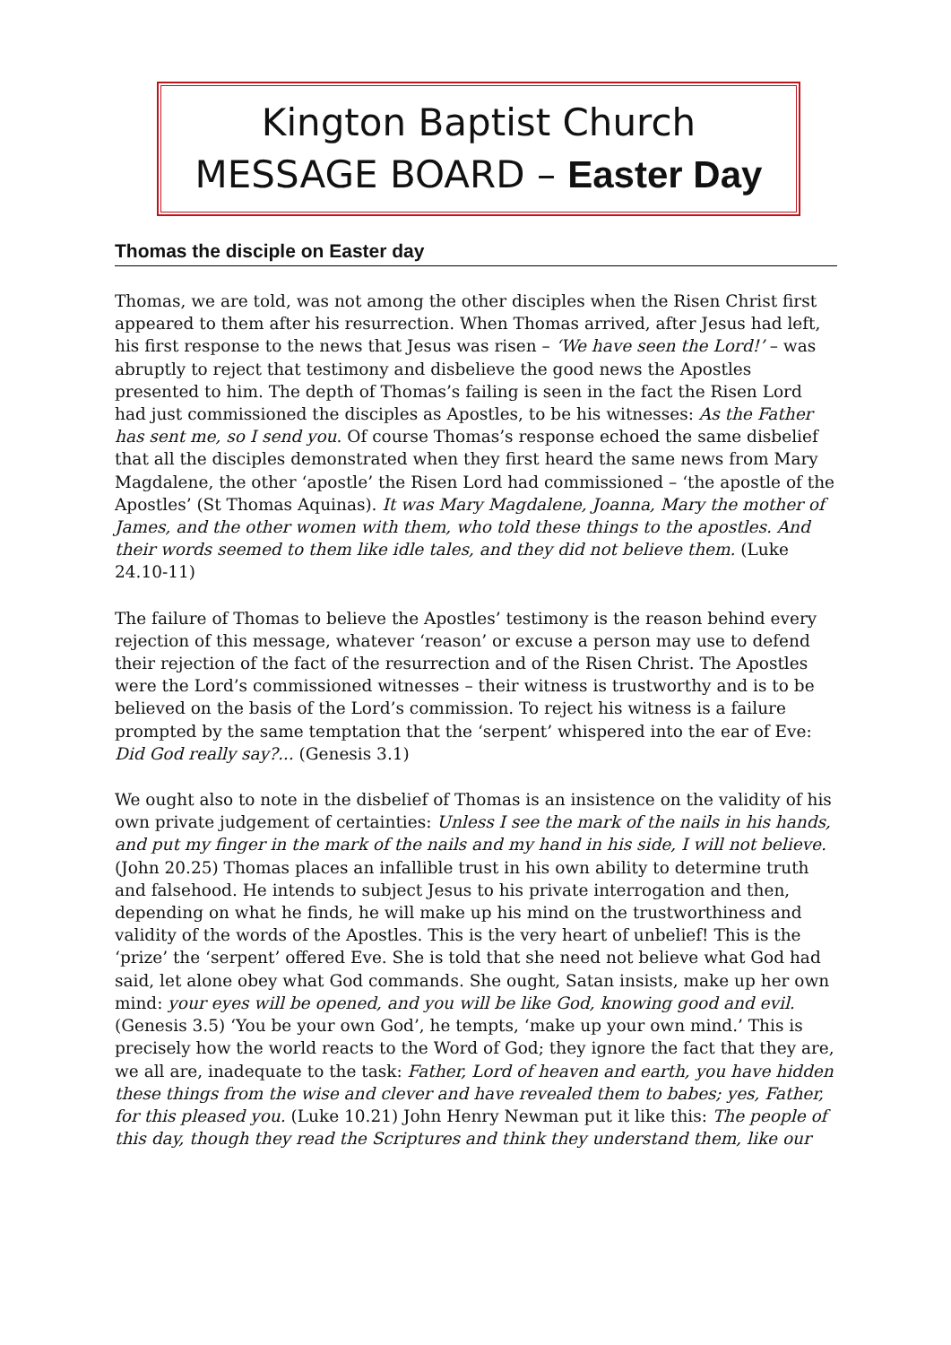Kington Baptist Church
MESSAGE BOARD – Easter Day
Thomas the disciple on Easter day
Thomas, we are told, was not among the other disciples when the Risen Christ first appeared to them after his resurrection. When Thomas arrived, after Jesus had left, his first response to the news that Jesus was risen – ‘We have seen the Lord!’ – was abruptly to reject that testimony and disbelieve the good news the Apostles presented to him. The depth of Thomas’s failing is seen in the fact the Risen Lord had just commissioned the disciples as Apostles, to be his witnesses: As the Father has sent me, so I send you. Of course Thomas’s response echoed the same disbelief that all the disciples demonstrated when they first heard the same news from Mary Magdalene, the other ‘apostle’ the Risen Lord had commissioned – ‘the apostle of the Apostles’ (St Thomas Aquinas). It was Mary Magdalene, Joanna, Mary the mother of James, and the other women with them, who told these things to the apostles. And their words seemed to them like idle tales, and they did not believe them. (Luke 24.10-11)
The failure of Thomas to believe the Apostles’ testimony is the reason behind every rejection of this message, whatever ‘reason’ or excuse a person may use to defend their rejection of the fact of the resurrection and of the Risen Christ. The Apostles were the Lord’s commissioned witnesses – their witness is trustworthy and is to be believed on the basis of the Lord’s commission. To reject his witness is a failure prompted by the same temptation that the ‘serpent’ whispered into the ear of Eve: Did God really say?... (Genesis 3.1)
We ought also to note in the disbelief of Thomas is an insistence on the validity of his own private judgement of certainties: Unless I see the mark of the nails in his hands, and put my finger in the mark of the nails and my hand in his side, I will not believe. (John 20.25) Thomas places an infallible trust in his own ability to determine truth and falsehood. He intends to subject Jesus to his private interrogation and then, depending on what he finds, he will make up his mind on the trustworthiness and validity of the words of the Apostles. This is the very heart of unbelief! This is the ‘prize’ the ‘serpent’ offered Eve. She is told that she need not believe what God had said, let alone obey what God commands. She ought, Satan insists, make up her own mind: your eyes will be opened, and you will be like God, knowing good and evil. (Genesis 3.5) ‘You be your own God’, he tempts, ‘make up your own mind.’ This is precisely how the world reacts to the Word of God; they ignore the fact that they are, we all are, inadequate to the task: Father, Lord of heaven and earth, you have hidden these things from the wise and clever and have revealed them to babes; yes, Father, for this pleased you. (Luke 10.21) John Henry Newman put it like this: The people of this day, though they read the Scriptures and think they understand them, like our